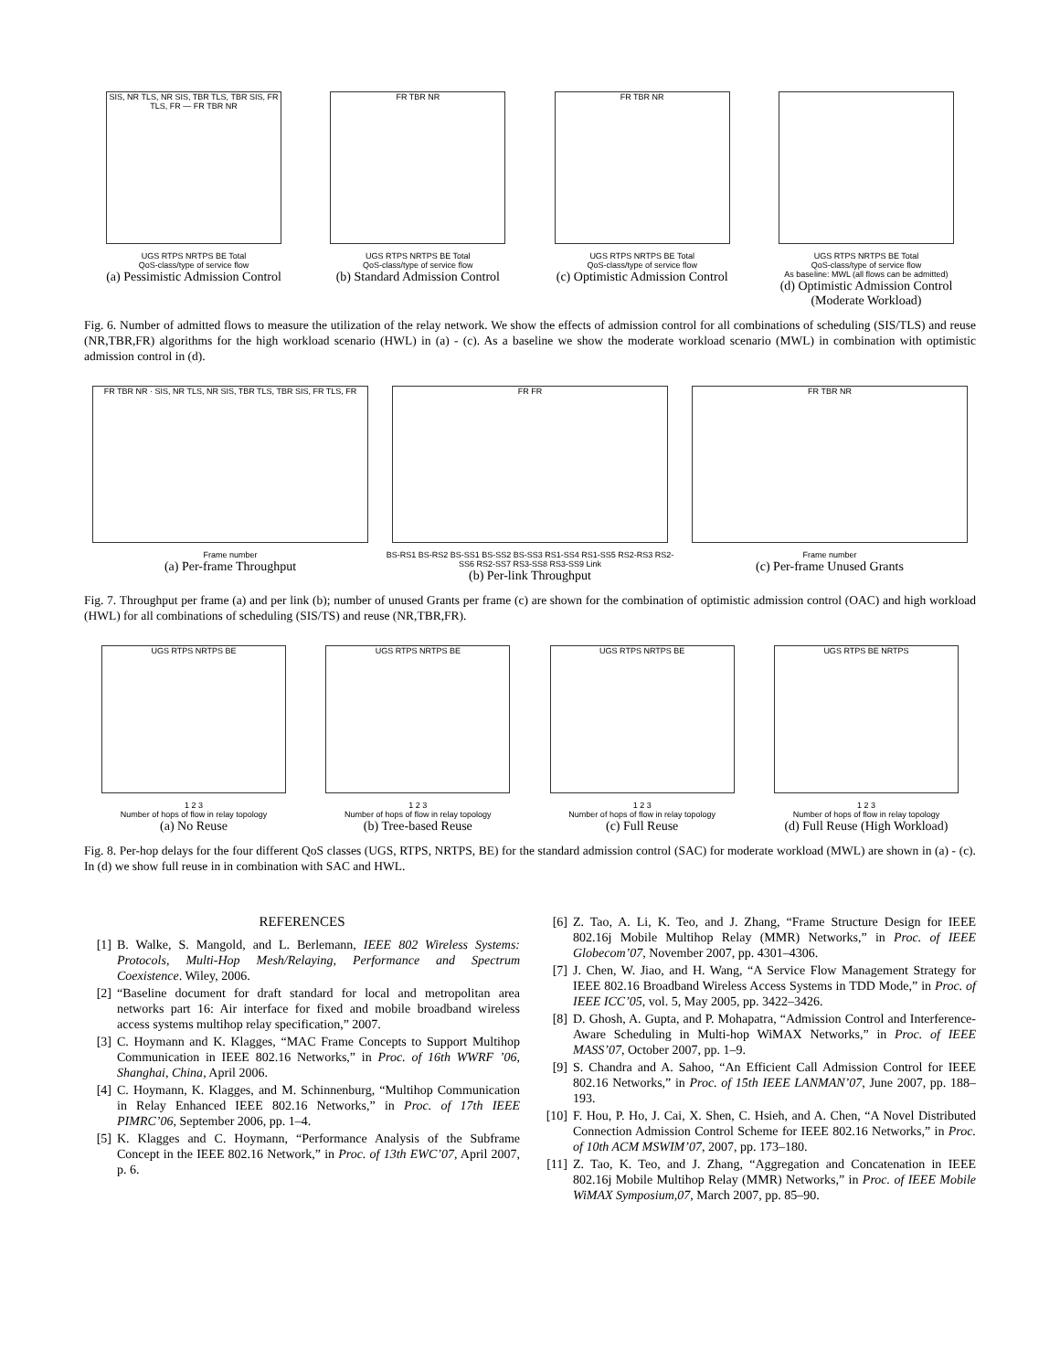SIS, NR TLS, NR SIS, TBR TLS, TBR SIS, FR TLS, FR — FR TBR NR
UGS RTPS NRTPS BE Total
QoS-class/type of service flow
(a) Pessimistic Admission Control
FR TBR NR
UGS RTPS NRTPS BE Total
QoS-class/type of service flow
(b) Standard Admission Control
FR TBR NR
UGS RTPS NRTPS BE Total
QoS-class/type of service flow
(c) Optimistic Admission Control
UGS RTPS NRTPS BE Total
QoS-class/type of service flow
As baseline: MWL (all flows can be admitted)
(d) Optimistic Admission Control (Moderate Workload)
Fig. 6. Number of admitted flows to measure the utilization of the relay network. We show the effects of admission control for all combinations of scheduling (SIS/TLS) and reuse (NR,TBR,FR) algorithms for the high workload scenario (HWL) in (a) - (c). As a baseline we show the moderate workload scenario (MWL) in combination with optimistic admission control in (d).
FR TBR NR · SIS, NR TLS, NR SIS, TBR TLS, TBR SIS, FR TLS, FR
Frame number
(a) Per-frame Throughput
FR FR
BS-RS1 BS-RS2 BS-SS1 BS-SS2 BS-SS3 RS1-SS4 RS1-SS5 RS2-RS3 RS2-SS6 RS2-SS7 RS3-SS8 RS3-SS9 Link
(b) Per-link Throughput
FR TBR NR
Frame number
(c) Per-frame Unused Grants
Fig. 7. Throughput per frame (a) and per link (b); number of unused Grants per frame (c) are shown for the combination of optimistic admission control (OAC) and high workload (HWL) for all combinations of scheduling (SIS/TS) and reuse (NR,TBR,FR).
UGS RTPS NRTPS BE
1 2 3
Number of hops of flow in relay topology
(a) No Reuse
UGS RTPS NRTPS BE
1 2 3
Number of hops of flow in relay topology
(b) Tree-based Reuse
UGS RTPS NRTPS BE
1 2 3
Number of hops of flow in relay topology
(c) Full Reuse
UGS RTPS BE NRTPS
1 2 3
Number of hops of flow in relay topology
(d) Full Reuse (High Workload)
Fig. 8. Per-hop delays for the four different QoS classes (UGS, RTPS, NRTPS, BE) for the standard admission control (SAC) for moderate workload (MWL) are shown in (a) - (c). In (d) we show full reuse in in combination with SAC and HWL.
REFERENCES
[1] B. Walke, S. Mangold, and L. Berlemann, IEEE 802 Wireless Systems: Protocols, Multi-Hop Mesh/Relaying, Performance and Spectrum Coexistence. Wiley, 2006.
[2] “Baseline document for draft standard for local and metropolitan area networks part 16: Air interface for fixed and mobile broadband wireless access systems multihop relay specification,” 2007.
[3] C. Hoymann and K. Klagges, “MAC Frame Concepts to Support Multihop Communication in IEEE 802.16 Networks,” in Proc. of 16th WWRF ’06, Shanghai, China, April 2006.
[4] C. Hoymann, K. Klagges, and M. Schinnenburg, “Multihop Communication in Relay Enhanced IEEE 802.16 Networks,” in Proc. of 17th IEEE PIMRC’06, September 2006, pp. 1–4.
[5] K. Klagges and C. Hoymann, “Performance Analysis of the Subframe Concept in the IEEE 802.16 Network,” in Proc. of 13th EWC’07, April 2007, p. 6.
[6] Z. Tao, A. Li, K. Teo, and J. Zhang, “Frame Structure Design for IEEE 802.16j Mobile Multihop Relay (MMR) Networks,” in Proc. of IEEE Globecom’07, November 2007, pp. 4301–4306.
[7] J. Chen, W. Jiao, and H. Wang, “A Service Flow Management Strategy for IEEE 802.16 Broadband Wireless Access Systems in TDD Mode,” in Proc. of IEEE ICC’05, vol. 5, May 2005, pp. 3422–3426.
[8] D. Ghosh, A. Gupta, and P. Mohapatra, “Admission Control and Interference-Aware Scheduling in Multi-hop WiMAX Networks,” in Proc. of IEEE MASS’07, October 2007, pp. 1–9.
[9] S. Chandra and A. Sahoo, “An Efficient Call Admission Control for IEEE 802.16 Networks,” in Proc. of 15th IEEE LANMAN’07, June 2007, pp. 188–193.
[10] F. Hou, P. Ho, J. Cai, X. Shen, C. Hsieh, and A. Chen, “A Novel Distributed Connection Admission Control Scheme for IEEE 802.16 Networks,” in Proc. of 10th ACM MSWIM’07, 2007, pp. 173–180.
[11] Z. Tao, K. Teo, and J. Zhang, “Aggregation and Concatenation in IEEE 802.16j Mobile Multihop Relay (MMR) Networks,” in Proc. of IEEE Mobile WiMAX Symposium,07, March 2007, pp. 85–90.